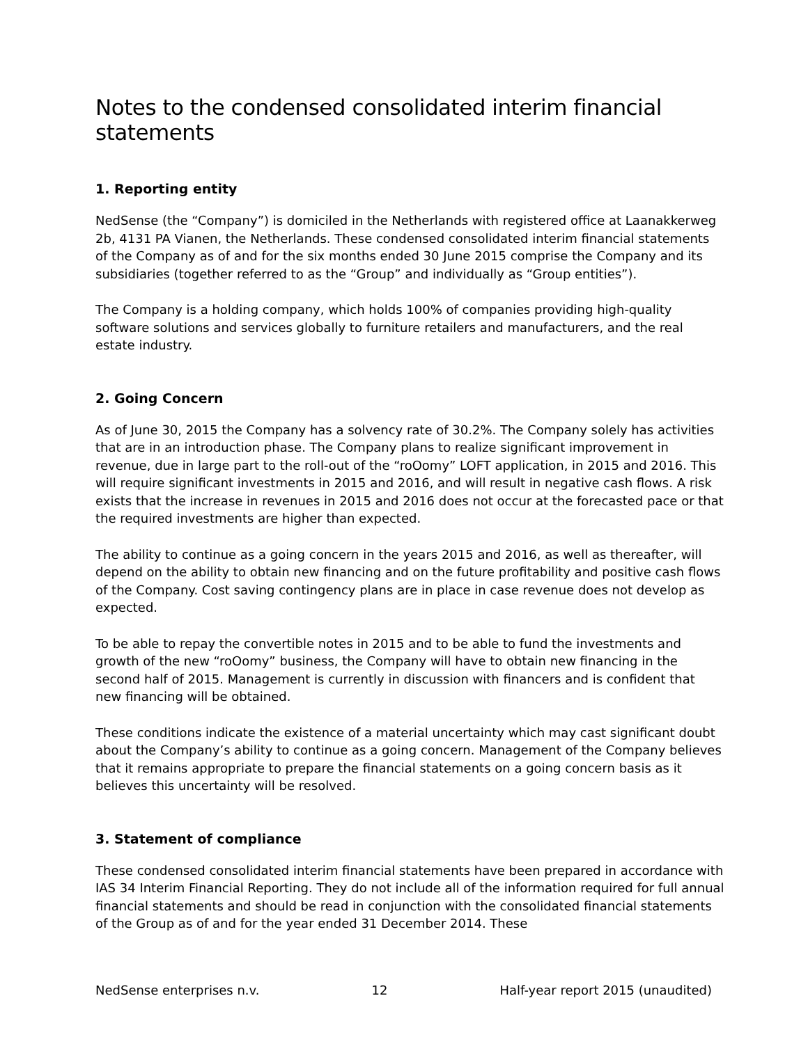Notes to the condensed consolidated interim financial statements
1. Reporting entity
NedSense (the “Company”) is domiciled in the Netherlands with registered office at Laanakkerweg 2b, 4131 PA Vianen, the Netherlands. These condensed consolidated interim financial statements of the Company as of and for the six months ended 30 June 2015 comprise the Company and its subsidiaries (together referred to as the “Group” and individually as “Group entities”).
The Company is a holding company, which holds 100% of companies providing high-quality software solutions and services globally to furniture retailers and manufacturers, and the real estate industry.
2. Going Concern
As of June 30, 2015 the Company has a solvency rate of 30.2%. The Company solely has activities that are in an introduction phase. The Company plans to realize significant improvement in revenue, due in large part to the roll-out of the “roOomy” LOFT application, in 2015 and 2016. This will require significant investments in 2015 and 2016, and will result in negative cash flows. A risk exists that the increase in revenues in 2015 and 2016 does not occur at the forecasted pace or that the required investments are higher than expected.
The ability to continue as a going concern in the years 2015 and 2016, as well as thereafter, will depend on the ability to obtain new financing and on the future profitability and positive cash flows of the Company. Cost saving contingency plans are in place in case revenue does not develop as expected.
To be able to repay the convertible notes in 2015 and to be able to fund the investments and growth of the new “roOomy” business, the Company will have to obtain new financing in the second half of 2015. Management is currently in discussion with financers and is confident that new financing will be obtained.
These conditions indicate the existence of a material uncertainty which may cast significant doubt about the Company’s ability to continue as a going concern. Management of the Company believes that it remains appropriate to prepare the financial statements on a going concern basis as it believes this uncertainty will be resolved.
3. Statement of compliance
These condensed consolidated interim financial statements have been prepared in accordance with IAS 34 Interim Financial Reporting. They do not include all of the information required for full annual financial statements and should be read in conjunction with the consolidated financial statements of the Group as of and for the year ended 31 December 2014. These
NedSense enterprises n.v. 12 Half-year report 2015 (unaudited)